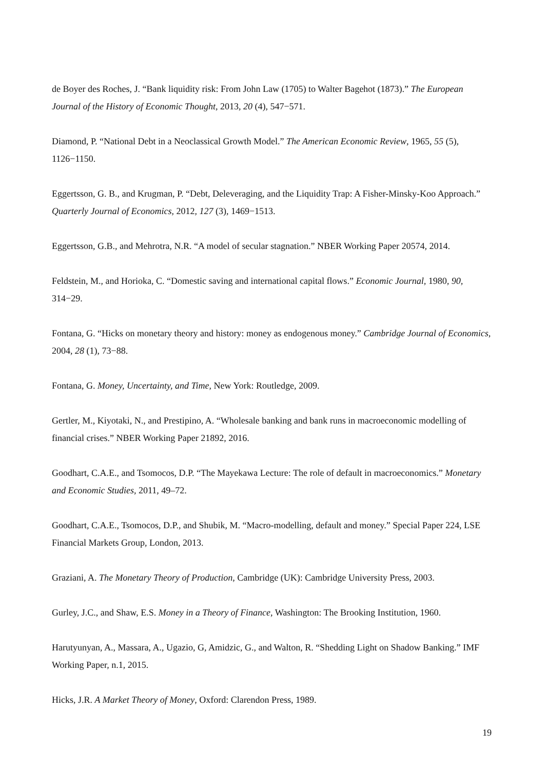de Boyer des Roches, J. “Bank liquidity risk: From John Law (1705) to Walter Bagehot (1873).” The European Journal of the History of Economic Thought, 2013, 20 (4), 547−571.
Diamond, P. “National Debt in a Neoclassical Growth Model.” The American Economic Review, 1965, 55 (5), 1126−1150.
Eggertsson, G. B., and Krugman, P. “Debt, Deleveraging, and the Liquidity Trap: A Fisher-Minsky-Koo Approach.” Quarterly Journal of Economics, 2012, 127 (3), 1469−1513.
Eggertsson, G.B., and Mehrotra, N.R. “A model of secular stagnation.” NBER Working Paper 20574, 2014.
Feldstein, M., and Horioka, C. “Domestic saving and international capital flows.” Economic Journal, 1980, 90, 314−29.
Fontana, G. “Hicks on monetary theory and history: money as endogenous money.” Cambridge Journal of Economics, 2004, 28 (1), 73−88.
Fontana, G. Money, Uncertainty, and Time, New York: Routledge, 2009.
Gertler, M., Kiyotaki, N., and Prestipino, A. “Wholesale banking and bank runs in macroeconomic modelling of financial crises.” NBER Working Paper 21892, 2016.
Goodhart, C.A.E., and Tsomocos, D.P. “The Mayekawa Lecture: The role of default in macroeconomics.” Monetary and Economic Studies, 2011, 49–72.
Goodhart, C.A.E., Tsomocos, D.P., and Shubik, M. “Macro-modelling, default and money.” Special Paper 224, LSE Financial Markets Group, London, 2013.
Graziani, A. The Monetary Theory of Production, Cambridge (UK): Cambridge University Press, 2003.
Gurley, J.C., and Shaw, E.S. Money in a Theory of Finance, Washington: The Brooking Institution, 1960.
Harutyunyan, A., Massara, A., Ugazio, G, Amidzic, G., and Walton, R. “Shedding Light on Shadow Banking.” IMF Working Paper, n.1, 2015.
Hicks, J.R. A Market Theory of Money, Oxford: Clarendon Press, 1989.
19